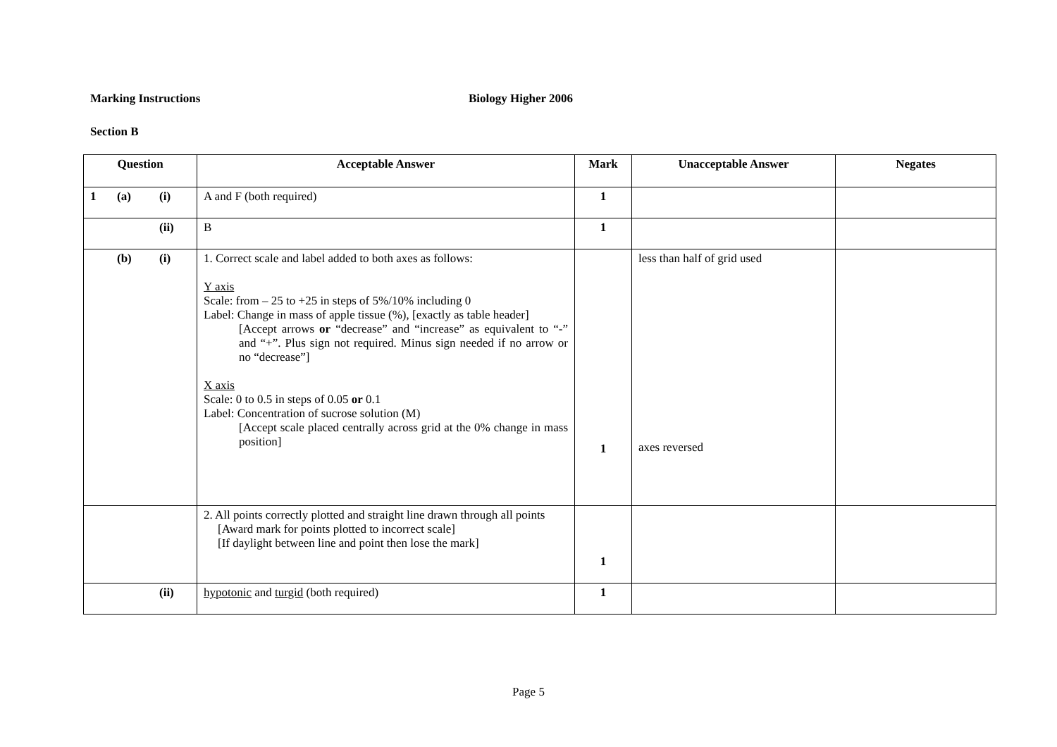Marking Instructions Biology Higher 2006
Section B
| Question | Acceptable Answer | Mark | Unacceptable Answer | Negates |
| --- | --- | --- | --- | --- |
| 1 (a) (i) | A and F (both required) | 1 | | |
| (ii) | B | 1 | | |
| (b) (i) | 1. Correct scale and label added to both axes as follows: Y axis Scale: from – 25 to +25 in steps of 5%/10% including 0 Label: Change in mass of apple tissue (%), [exactly as table header] [Accept arrows or “decrease” and “increase” as equivalent to “-” and “+”. Plus sign not required. Minus sign needed if no arrow or no “decrease”] X axis Scale: 0 to 0.5 in steps of 0.05 or 0.1 Label: Concentration of sucrose solution (M) [Accept scale placed centrally across grid at the 0% change in mass position] | 1 | less than half of grid used axes reversed | |
| | 2. All points correctly plotted and straight line drawn through all points [Award mark for points plotted to incorrect scale] [If daylight between line and point then lose the mark] | 1 | | |
| (ii) | hypotonic and turgid (both required) | 1 | | |
Page 5